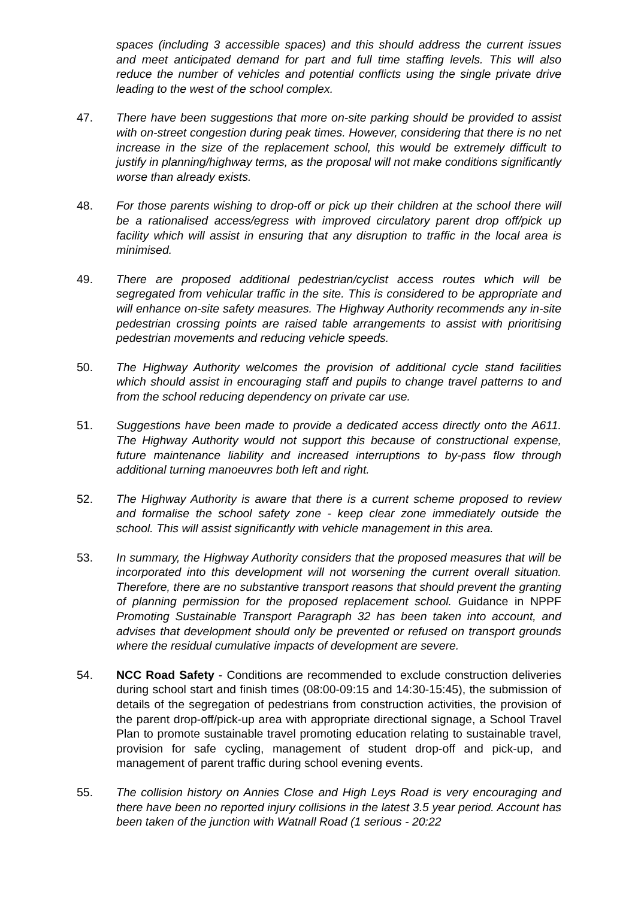spaces (including 3 accessible spaces) and this should address the current issues and meet anticipated demand for part and full time staffing levels. This will also reduce the number of vehicles and potential conflicts using the single private drive leading to the west of the school complex.
47. There have been suggestions that more on-site parking should be provided to assist with on-street congestion during peak times. However, considering that there is no net increase in the size of the replacement school, this would be extremely difficult to justify in planning/highway terms, as the proposal will not make conditions significantly worse than already exists.
48. For those parents wishing to drop-off or pick up their children at the school there will be a rationalised access/egress with improved circulatory parent drop off/pick up facility which will assist in ensuring that any disruption to traffic in the local area is minimised.
49. There are proposed additional pedestrian/cyclist access routes which will be segregated from vehicular traffic in the site. This is considered to be appropriate and will enhance on-site safety measures. The Highway Authority recommends any in-site pedestrian crossing points are raised table arrangements to assist with prioritising pedestrian movements and reducing vehicle speeds.
50. The Highway Authority welcomes the provision of additional cycle stand facilities which should assist in encouraging staff and pupils to change travel patterns to and from the school reducing dependency on private car use.
51. Suggestions have been made to provide a dedicated access directly onto the A611. The Highway Authority would not support this because of constructional expense, future maintenance liability and increased interruptions to by-pass flow through additional turning manoeuvres both left and right.
52. The Highway Authority is aware that there is a current scheme proposed to review and formalise the school safety zone - keep clear zone immediately outside the school. This will assist significantly with vehicle management in this area.
53. In summary, the Highway Authority considers that the proposed measures that will be incorporated into this development will not worsening the current overall situation. Therefore, there are no substantive transport reasons that should prevent the granting of planning permission for the proposed replacement school. Guidance in NPPF Promoting Sustainable Transport Paragraph 32 has been taken into account, and advises that development should only be prevented or refused on transport grounds where the residual cumulative impacts of development are severe.
54. NCC Road Safety - Conditions are recommended to exclude construction deliveries during school start and finish times (08:00-09:15 and 14:30-15:45), the submission of details of the segregation of pedestrians from construction activities, the provision of the parent drop-off/pick-up area with appropriate directional signage, a School Travel Plan to promote sustainable travel promoting education relating to sustainable travel, provision for safe cycling, management of student drop-off and pick-up, and management of parent traffic during school evening events.
55. The collision history on Annies Close and High Leys Road is very encouraging and there have been no reported injury collisions in the latest 3.5 year period. Account has been taken of the junction with Watnall Road (1 serious - 20:22